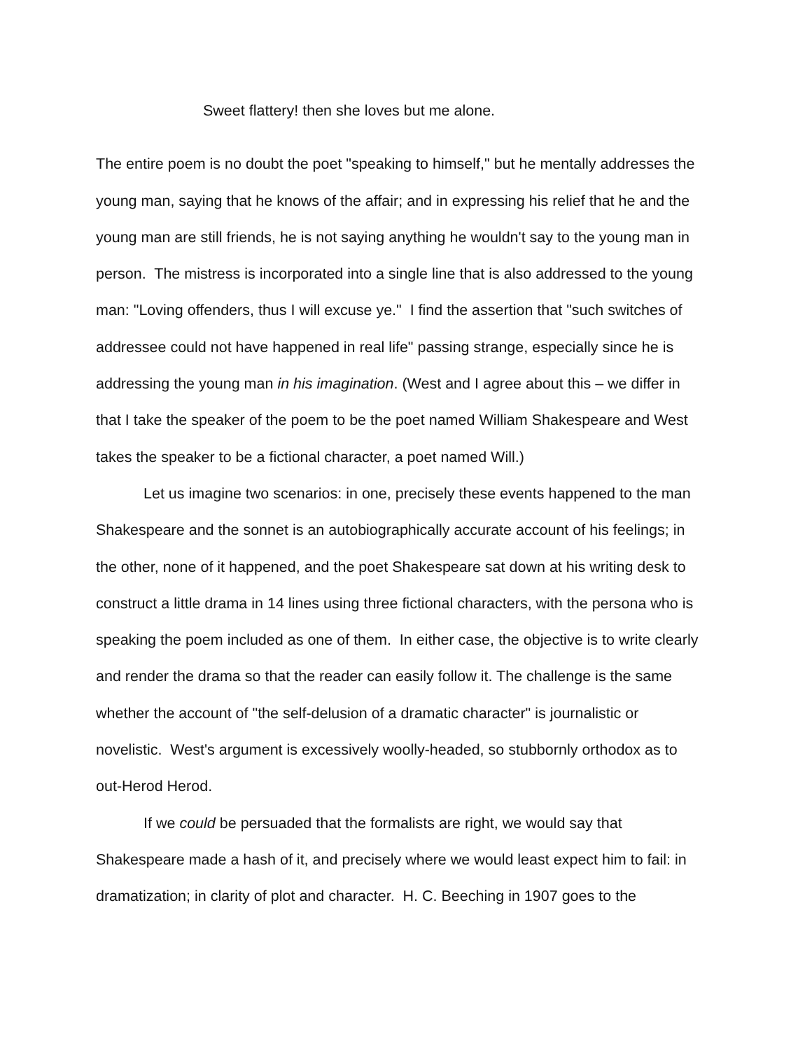Sweet flattery! then she loves but me alone.
The entire poem is no doubt the poet "speaking to himself," but he mentally addresses the young man, saying that he knows of the affair; and in expressing his relief that he and the young man are still friends, he is not saying anything he wouldn't say to the young man in person. The mistress is incorporated into a single line that is also addressed to the young man: "Loving offenders, thus I will excuse ye." I find the assertion that "such switches of addressee could not have happened in real life" passing strange, especially since he is addressing the young man in his imagination. (West and I agree about this – we differ in that I take the speaker of the poem to be the poet named William Shakespeare and West takes the speaker to be a fictional character, a poet named Will.)
Let us imagine two scenarios: in one, precisely these events happened to the man Shakespeare and the sonnet is an autobiographically accurate account of his feelings; in the other, none of it happened, and the poet Shakespeare sat down at his writing desk to construct a little drama in 14 lines using three fictional characters, with the persona who is speaking the poem included as one of them. In either case, the objective is to write clearly and render the drama so that the reader can easily follow it. The challenge is the same whether the account of "the self-delusion of a dramatic character" is journalistic or novelistic. West's argument is excessively woolly-headed, so stubbornly orthodox as to out-Herod Herod.
If we could be persuaded that the formalists are right, we would say that Shakespeare made a hash of it, and precisely where we would least expect him to fail: in dramatization; in clarity of plot and character. H. C. Beeching in 1907 goes to the